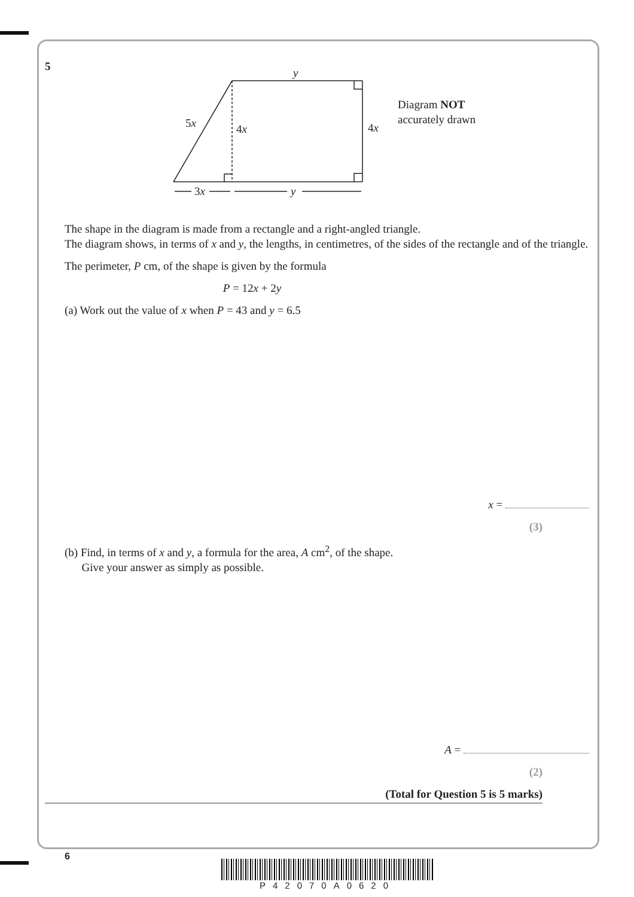5
y
5x
4x
4x
3x
y
Diagram NOT
accurately drawn
The shape in the diagram is made from a rectangle and a right-angled triangle.
The diagram shows, in terms of x and y, the lengths, in centimetres, of the sides of the rectangle and of the triangle.
The perimeter, P cm, of the shape is given by the formula
P = 12x + 2y
(a) Work out the value of x when P = 43 and y = 6.5
x =
(3)
(b) Find, in terms of x and y, a formula for the area, A cm<sup>2</sup>, of the shape.
Give your answer as simply as possible.
A =
(2)
(Total for Question 5 is 5 marks)
6
P42070A0620